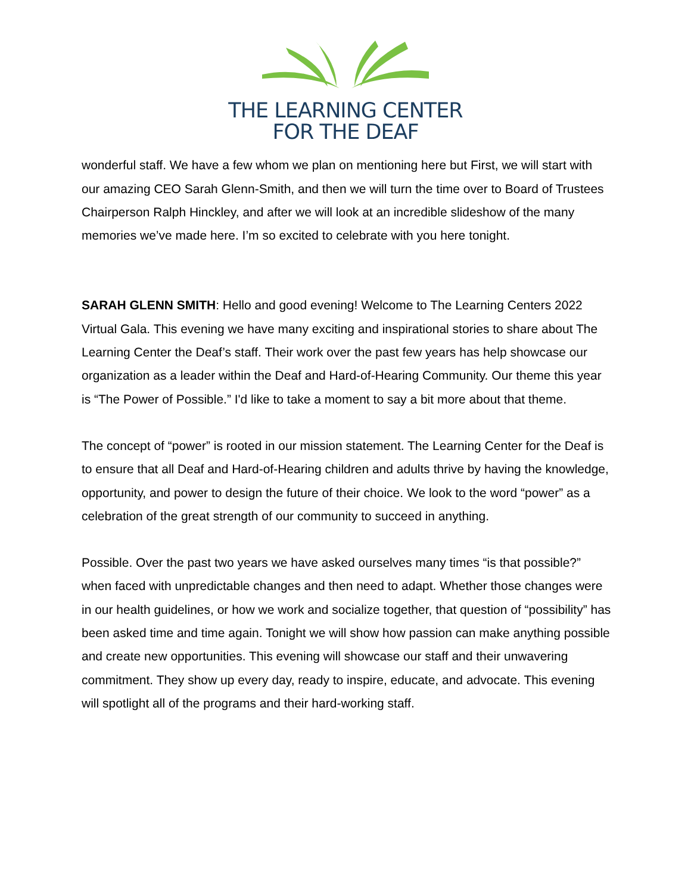THE LEARNING CENTER
FOR THE DEAF
wonderful staff. We have a few whom we plan on mentioning here but First, we will start with our amazing CEO Sarah Glenn-Smith, and then we will turn the time over to Board of Trustees Chairperson Ralph Hinckley, and after we will look at an incredible slideshow of the many memories we’ve made here. I’m so excited to celebrate with you here tonight.
SARAH GLENN SMITH: Hello and good evening! Welcome to The Learning Centers 2022 Virtual Gala. This evening we have many exciting and inspirational stories to share about The Learning Center the Deaf’s staff. Their work over the past few years has help showcase our organization as a leader within the Deaf and Hard-of-Hearing Community. Our theme this year is “The Power of Possible.” I'd like to take a moment to say a bit more about that theme.
The concept of “power” is rooted in our mission statement. The Learning Center for the Deaf is to ensure that all Deaf and Hard-of-Hearing children and adults thrive by having the knowledge, opportunity, and power to design the future of their choice. We look to the word “power” as a celebration of the great strength of our community to succeed in anything.
Possible. Over the past two years we have asked ourselves many times “is that possible?” when faced with unpredictable changes and then need to adapt. Whether those changes were in our health guidelines, or how we work and socialize together, that question of “possibility” has been asked time and time again. Tonight we will show how passion can make anything possible and create new opportunities. This evening will showcase our staff and their unwavering commitment. They show up every day, ready to inspire, educate, and advocate. This evening will spotlight all of the programs and their hard-working staff.